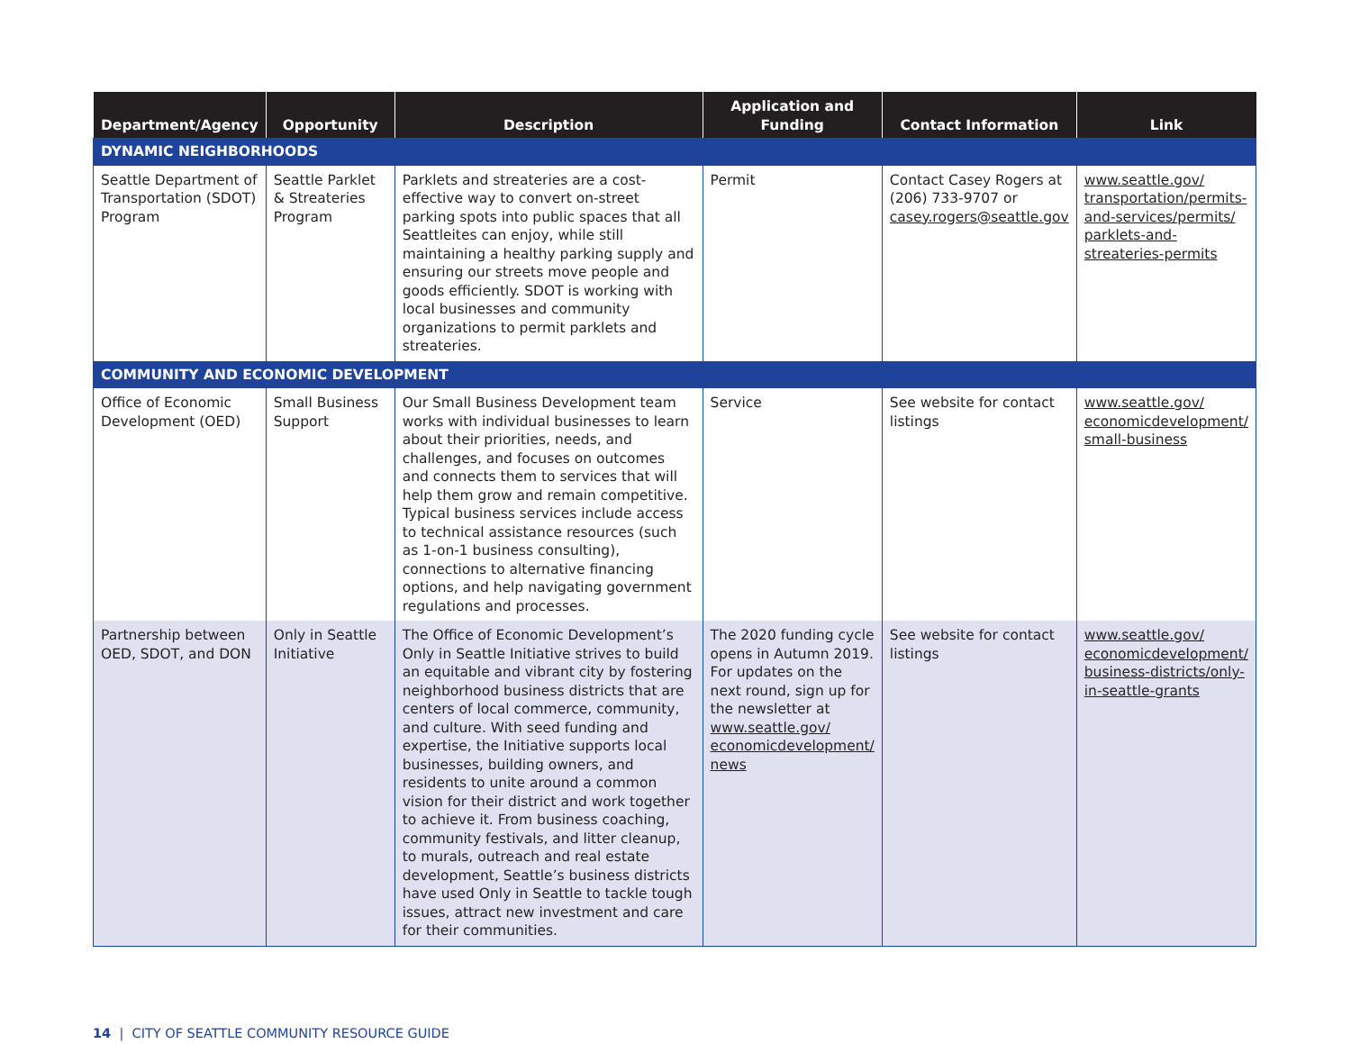| Department/Agency | Opportunity | Description | Application and Funding | Contact Information | Link |
| --- | --- | --- | --- | --- | --- |
| DYNAMIC NEIGHBORHOODS | | | | | |
| Seattle Department of Transportation (SDOT) Program | Seattle Parklet & Streateries Program | Parklets and streateries are a cost-effective way to convert on-street parking spots into public spaces that all Seattleites can enjoy, while still maintaining a healthy parking supply and ensuring our streets move people and goods efficiently. SDOT is working with local businesses and community organizations to permit parklets and streateries. | Permit | Contact Casey Rogers at (206) 733-9707 or casey.rogers@seattle.gov | www.seattle.gov/ transportation/permits-and-services/permits/ parklets-and-streateries-permits |
| COMMUNITY AND ECONOMIC DEVELOPMENT | | | | | |
| Office of Economic Development (OED) | Small Business Support | Our Small Business Development team works with individual businesses to learn about their priorities, needs, and challenges, and focuses on outcomes and connects them to services that will help them grow and remain competitive. Typical business services include access to technical assistance resources (such as 1-on-1 business consulting), connections to alternative financing options, and help navigating government regulations and processes. | Service | See website for contact listings | www.seattle.gov/ economicdevelopment/ small-business |
| Partnership between OED, SDOT, and DON | Only in Seattle Initiative | The Office of Economic Development’s Only in Seattle Initiative strives to build an equitable and vibrant city by fostering neighborhood business districts that are centers of local commerce, community, and culture. With seed funding and expertise, the Initiative supports local businesses, building owners, and residents to unite around a common vision for their district and work together to achieve it. From business coaching, community festivals, and litter cleanup, to murals, outreach and real estate development, Seattle’s business districts have used Only in Seattle to tackle tough issues, attract new investment and care for their communities. | The 2020 funding cycle opens in Autumn 2019. For updates on the next round, sign up for the newsletter at www.seattle.gov/ economicdevelopment/ news | See website for contact listings | www.seattle.gov/ economicdevelopment/ business-districts/only-in-seattle-grants |
14 | CITY OF SEATTLE COMMUNITY RESOURCE GUIDE